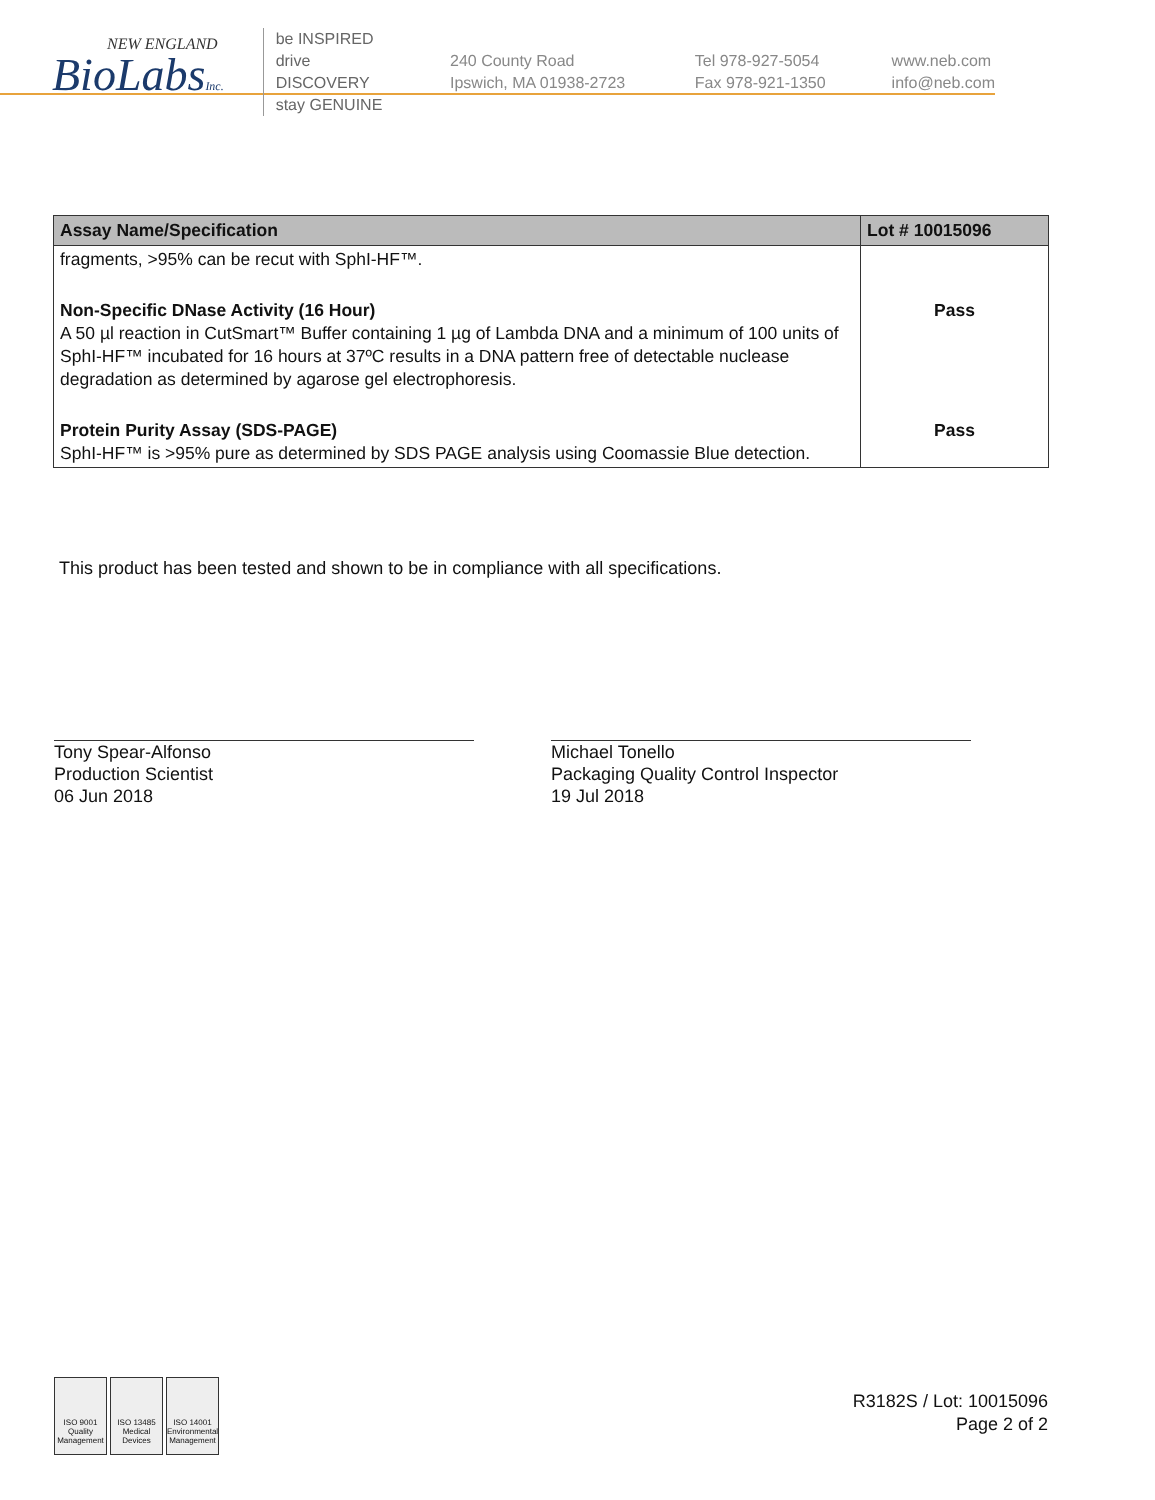NEW ENGLAND
BioLabsInc.
be INSPIRED
drive DISCOVERY
stay GENUINE
240 County Road
Ipswich, MA 01938-2723
Tel 978-927-5054
Fax 978-921-1350
www.neb.com
info@neb.com
| Assay Name/Specification | Lot # 10015096 |
| --- | --- |
| fragments, >95% can be recut with SphI-HF™. | |
| Non-Specific DNase Activity (16 Hour) A 50 µl reaction in CutSmart™ Buffer containing 1 µg of Lambda DNA and a minimum of 100 units of SphI-HF™ incubated for 16 hours at 37ºC results in a DNA pattern free of detectable nuclease degradation as determined by agarose gel electrophoresis. | Pass |
| Protein Purity Assay (SDS-PAGE) SphI-HF™ is >95% pure as determined by SDS PAGE analysis using Coomassie Blue detection. | Pass |
This product has been tested and shown to be in compliance with all specifications.
Tony Spear-Alfonso
Production Scientist
06 Jun 2018
Michael Tonello
Packaging Quality Control Inspector
19 Jul 2018
ISO 9001 Quality Management
ISO 13485 Medical Devices
ISO 14001 Environmental Management
R3182S / Lot: 10015096
Page 2 of 2